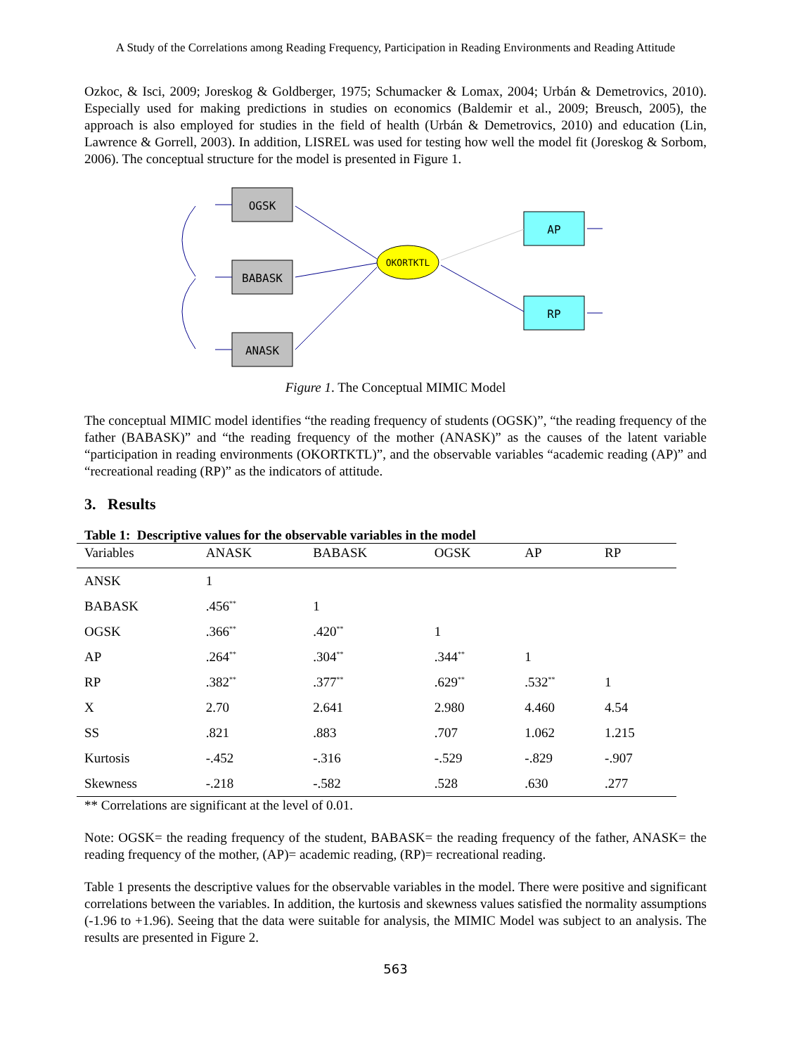A Study of the Correlations among Reading Frequency, Participation in Reading Environments and Reading Attitude
Ozkoc, & Isci, 2009; Joreskog & Goldberger, 1975; Schumacker & Lomax, 2004; Urbán & Demetrovics, 2010). Especially used for making predictions in studies on economics (Baldemir et al., 2009; Breusch, 2005), the approach is also employed for studies in the field of health (Urbán & Demetrovics, 2010) and education (Lin, Lawrence & Gorrell, 2003). In addition, LISREL was used for testing how well the model fit (Joreskog & Sorbom, 2006). The conceptual structure for the model is presented in Figure 1.
OGSK
BABASK
ANASK
AP
RP
OKORTKTL
Figure 1. The Conceptual MIMIC Model
The conceptual MIMIC model identifies “the reading frequency of students (OGSK)”, “the reading frequency of the father (BABASK)” and “the reading frequency of the mother (ANASK)” as the causes of the latent variable “participation in reading environments (OKORTKTL)”, and the observable variables “academic reading (AP)” and “recreational reading (RP)” as the indicators of attitude.
3. Results
Table 1: Descriptive values for the observable variables in the model
| Variables | ANASK | BABASK | OGSK | AP | RP |
| --- | --- | --- | --- | --- | --- |
| ANSK | 1 | | | | |
| BABASK | .456<sup>**</sup> | 1 | | | |
| OGSK | .366<sup>**</sup> | .420<sup>**</sup> | 1 | | |
| AP | .264<sup>**</sup> | .304<sup>**</sup> | .344<sup>**</sup> | 1 | |
| RP | .382<sup>**</sup> | .377<sup>**</sup> | .629<sup>**</sup> | .532<sup>**</sup> | 1 |
| X | 2.70 | 2.641 | 2.980 | 4.460 | 4.54 |
| SS | .821 | .883 | .707 | 1.062 | 1.215 |
| Kurtosis | -.452 | -.316 | -.529 | -.829 | -.907 |
| Skewness | -.218 | -.582 | .528 | .630 | .277 |
** Correlations are significant at the level of 0.01.
Note: OGSK= the reading frequency of the student, BABASK= the reading frequency of the father, ANASK= the reading frequency of the mother, (AP)= academic reading, (RP)= recreational reading.
Table 1 presents the descriptive values for the observable variables in the model. There were positive and significant correlations between the variables. In addition, the kurtosis and skewness values satisfied the normality assumptions (-1.96 to +1.96). Seeing that the data were suitable for analysis, the MIMIC Model was subject to an analysis. The results are presented in Figure 2.
563